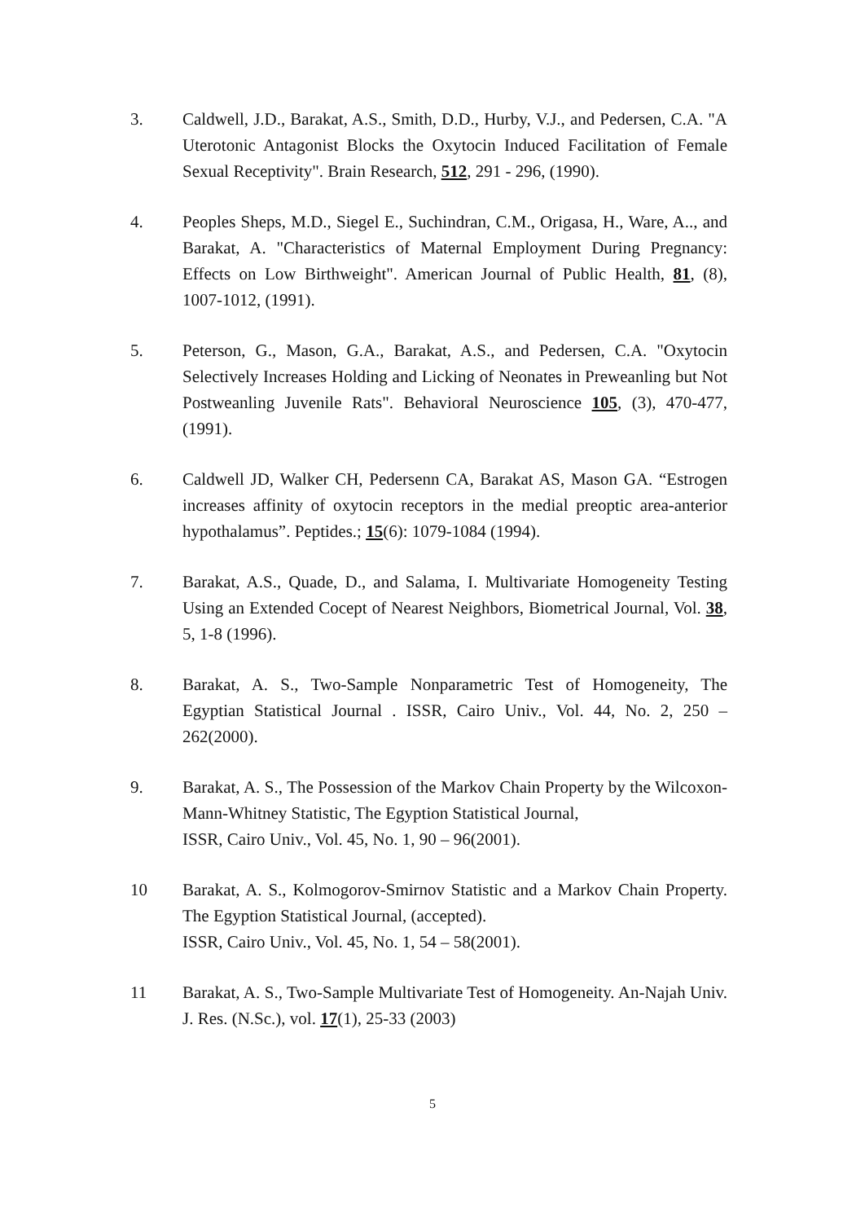3. Caldwell, J.D., Barakat, A.S., Smith, D.D., Hurby, V.J., and Pedersen, C.A. "A Uterotonic Antagonist Blocks the Oxytocin Induced Facilitation of Female Sexual Receptivity". Brain Research, 512, 291 - 296, (1990).
4. Peoples Sheps, M.D., Siegel E., Suchindran, C.M., Origasa, H., Ware, A.., and Barakat, A. "Characteristics of Maternal Employment During Pregnancy: Effects on Low Birthweight". American Journal of Public Health, 81, (8), 1007-1012, (1991).
5. Peterson, G., Mason, G.A., Barakat, A.S., and Pedersen, C.A. "Oxytocin Selectively Increases Holding and Licking of Neonates in Preweanling but Not Postweanling Juvenile Rats". Behavioral Neuroscience 105, (3), 470-477, (1991).
6. Caldwell JD, Walker CH, Pedersenn CA, Barakat AS, Mason GA. “Estrogen increases affinity of oxytocin receptors in the medial preoptic area-anterior hypothalamus”. Peptides.; 15(6): 1079-1084 (1994).
7. Barakat, A.S., Quade, D., and Salama, I. Multivariate Homogeneity Testing Using an Extended Cocept of Nearest Neighbors, Biometrical Journal, Vol. 38, 5, 1-8 (1996).
8. Barakat, A. S., Two-Sample Nonparametric Test of Homogeneity, The Egyptian Statistical Journal . ISSR, Cairo Univ., Vol. 44, No. 2, 250 – 262(2000).
9. Barakat, A. S., The Possession of the Markov Chain Property by the Wilcoxon-Mann-Whitney Statistic, The Egyption Statistical Journal,
ISSR, Cairo Univ., Vol. 45, No. 1, 90 – 96(2001).
10 Barakat, A. S., Kolmogorov-Smirnov Statistic and a Markov Chain Property. The Egyption Statistical Journal, (accepted).
ISSR, Cairo Univ., Vol. 45, No. 1, 54 – 58(2001).
11 Barakat, A. S., Two-Sample Multivariate Test of Homogeneity. An-Najah Univ. J. Res. (N.Sc.), vol. 17(1), 25-33 (2003)
5